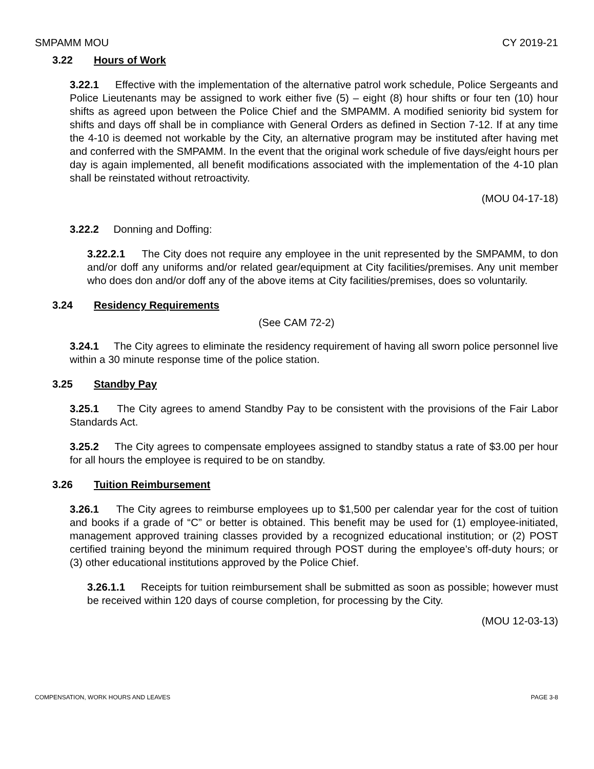SMPAMM MOU CY 2019-21
3.22 Hours of Work
3.22.1 Effective with the implementation of the alternative patrol work schedule, Police Sergeants and Police Lieutenants may be assigned to work either five (5) – eight (8) hour shifts or four ten (10) hour shifts as agreed upon between the Police Chief and the SMPAMM. A modified seniority bid system for shifts and days off shall be in compliance with General Orders as defined in Section 7-12. If at any time the 4-10 is deemed not workable by the City, an alternative program may be instituted after having met and conferred with the SMPAMM. In the event that the original work schedule of five days/eight hours per day is again implemented, all benefit modifications associated with the implementation of the 4-10 plan shall be reinstated without retroactivity.
(MOU 04-17-18)
3.22.2 Donning and Doffing:
3.22.2.1 The City does not require any employee in the unit represented by the SMPAMM, to don and/or doff any uniforms and/or related gear/equipment at City facilities/premises. Any unit member who does don and/or doff any of the above items at City facilities/premises, does so voluntarily.
3.24 Residency Requirements
(See CAM 72-2)
3.24.1 The City agrees to eliminate the residency requirement of having all sworn police personnel live within a 30 minute response time of the police station.
3.25 Standby Pay
3.25.1 The City agrees to amend Standby Pay to be consistent with the provisions of the Fair Labor Standards Act.
3.25.2 The City agrees to compensate employees assigned to standby status a rate of $3.00 per hour for all hours the employee is required to be on standby.
3.26 Tuition Reimbursement
3.26.1 The City agrees to reimburse employees up to $1,500 per calendar year for the cost of tuition and books if a grade of “C” or better is obtained. This benefit may be used for (1) employee-initiated, management approved training classes provided by a recognized educational institution; or (2) POST certified training beyond the minimum required through POST during the employee’s off-duty hours; or (3) other educational institutions approved by the Police Chief.
3.26.1.1 Receipts for tuition reimbursement shall be submitted as soon as possible; however must be received within 120 days of course completion, for processing by the City.
(MOU 12-03-13)
COMPENSATION, WORK HOURS AND LEAVES PAGE 3-8